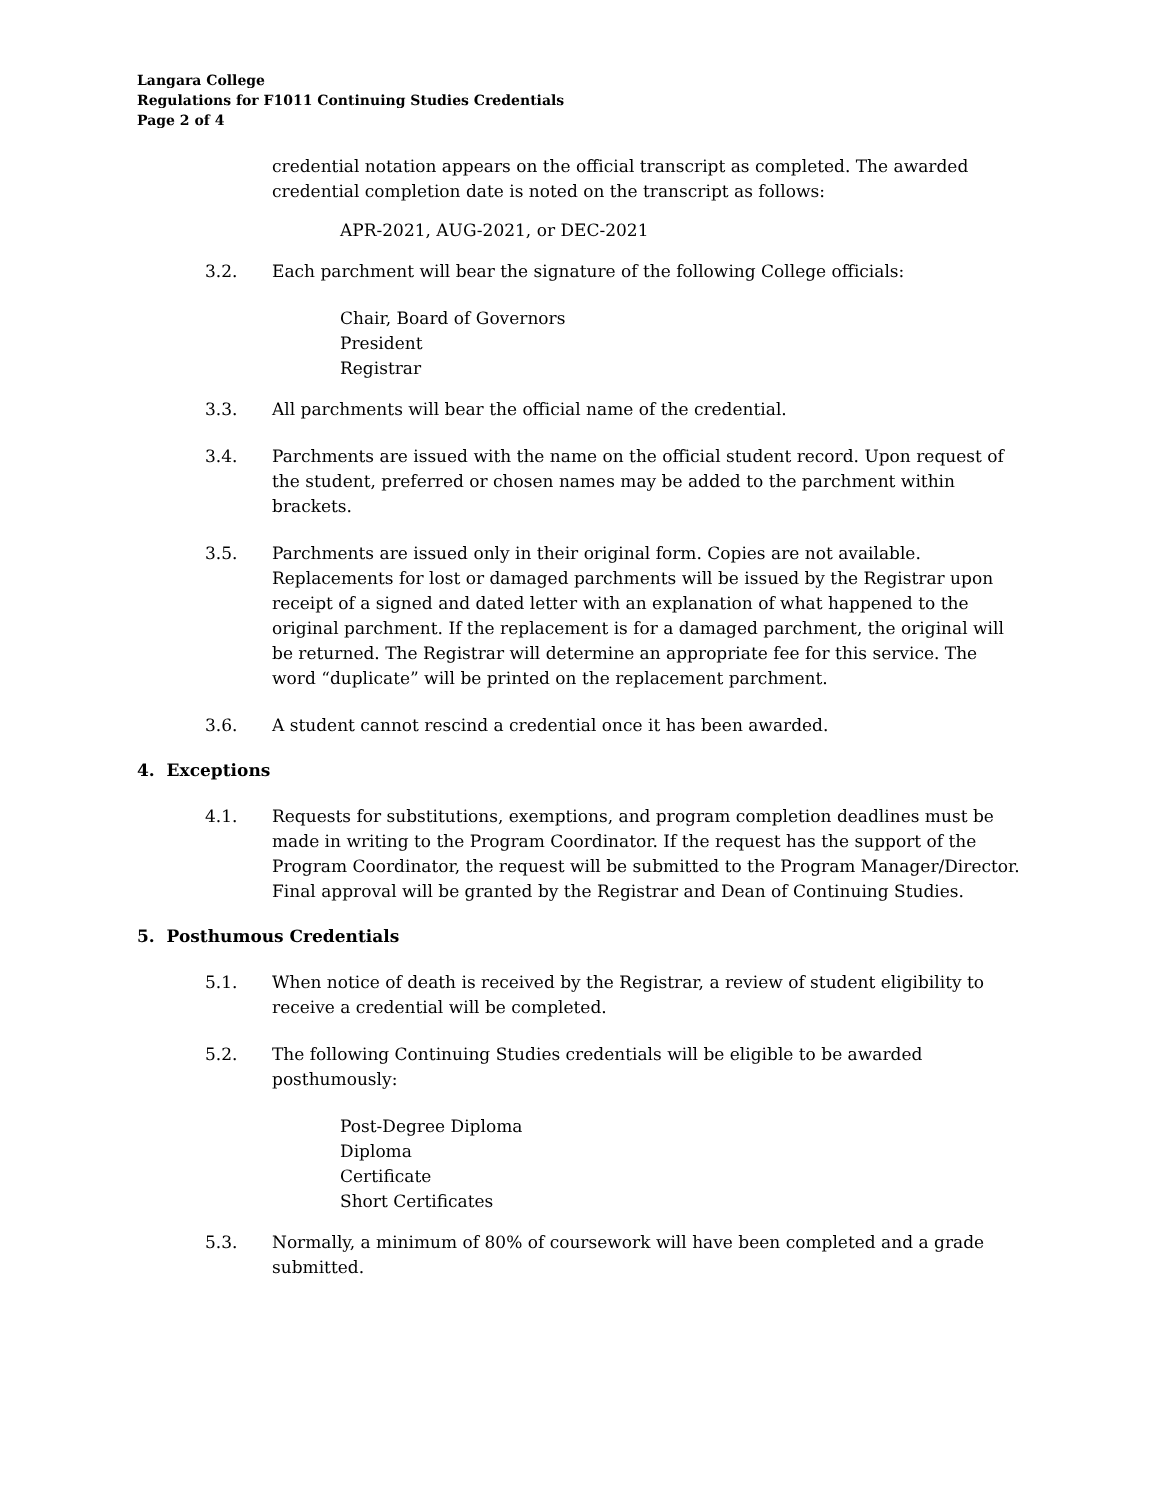Langara College
Regulations for F1011 Continuing Studies Credentials
Page 2 of 4
credential notation appears on the official transcript as completed. The awarded credential completion date is noted on the transcript as follows:
APR-2021, AUG-2021, or DEC-2021
3.2. Each parchment will bear the signature of the following College officials:
Chair, Board of Governors
President
Registrar
3.3. All parchments will bear the official name of the credential.
3.4. Parchments are issued with the name on the official student record. Upon request of the student, preferred or chosen names may be added to the parchment within brackets.
3.5. Parchments are issued only in their original form. Copies are not available. Replacements for lost or damaged parchments will be issued by the Registrar upon receipt of a signed and dated letter with an explanation of what happened to the original parchment. If the replacement is for a damaged parchment, the original will be returned. The Registrar will determine an appropriate fee for this service. The word “duplicate” will be printed on the replacement parchment.
3.6. A student cannot rescind a credential once it has been awarded.
4. Exceptions
4.1. Requests for substitutions, exemptions, and program completion deadlines must be made in writing to the Program Coordinator. If the request has the support of the Program Coordinator, the request will be submitted to the Program Manager/Director. Final approval will be granted by the Registrar and Dean of Continuing Studies.
5. Posthumous Credentials
5.1. When notice of death is received by the Registrar, a review of student eligibility to receive a credential will be completed.
5.2. The following Continuing Studies credentials will be eligible to be awarded posthumously:
Post-Degree Diploma
Diploma
Certificate
Short Certificates
5.3. Normally, a minimum of 80% of coursework will have been completed and a grade submitted.